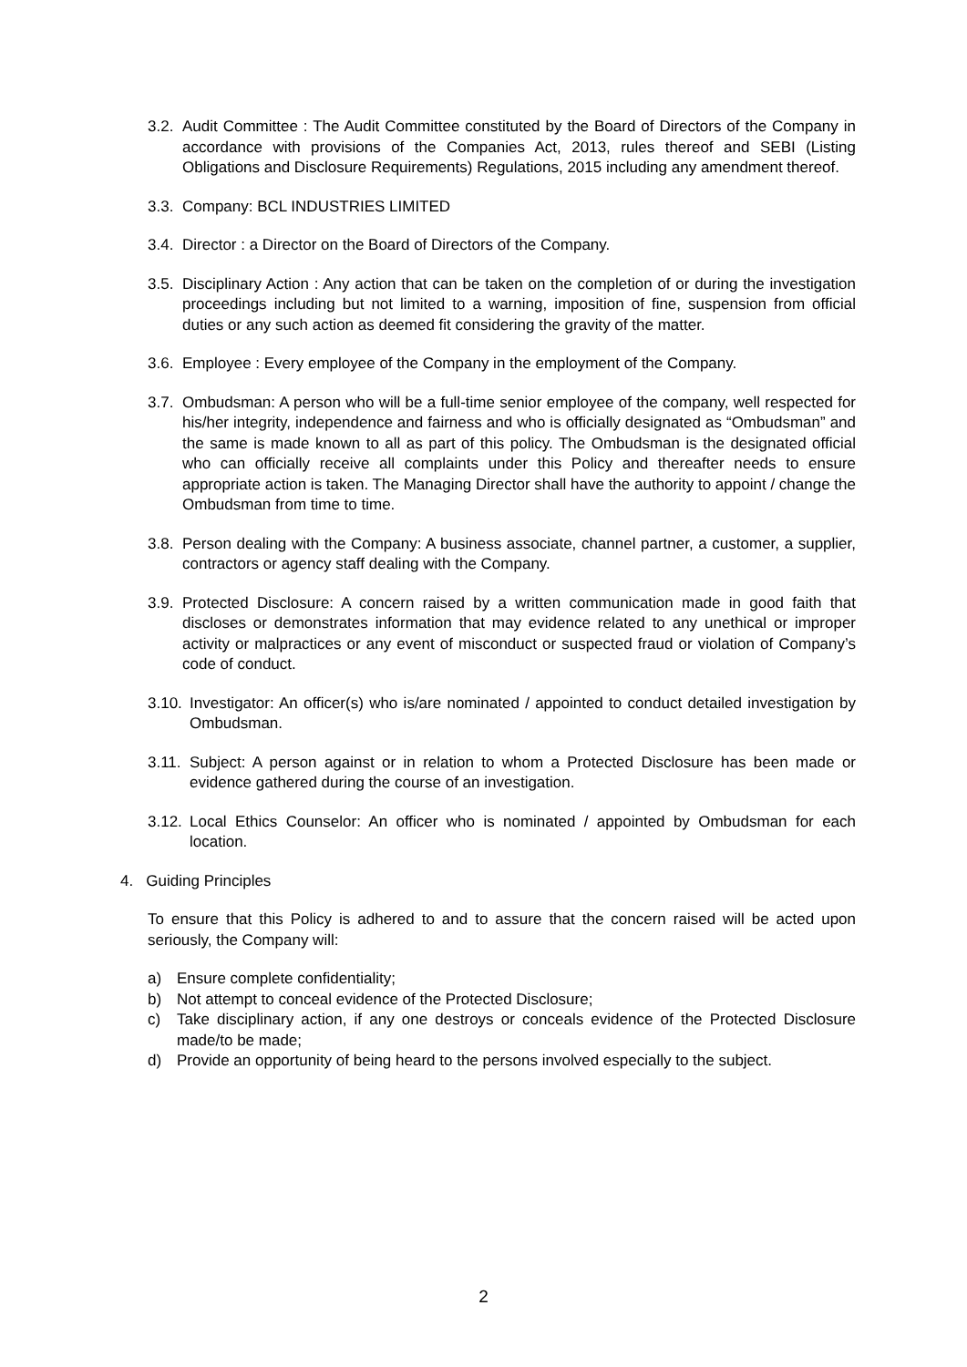3.2. Audit Committee : The Audit Committee constituted by the Board of Directors of the Company in accordance with provisions of the Companies Act, 2013, rules thereof and SEBI (Listing Obligations and Disclosure Requirements) Regulations, 2015 including any amendment thereof.
3.3. Company: BCL INDUSTRIES LIMITED
3.4. Director : a Director on the Board of Directors of the Company.
3.5. Disciplinary Action : Any action that can be taken on the completion of or during the investigation proceedings including but not limited to a warning, imposition of fine, suspension from official duties or any such action as deemed fit considering the gravity of the matter.
3.6. Employee : Every employee of the Company in the employment of the Company.
3.7. Ombudsman: A person who will be a full-time senior employee of the company, well respected for his/her integrity, independence and fairness and who is officially designated as “Ombudsman” and the same is made known to all as part of this policy. The Ombudsman is the designated official who can officially receive all complaints under this Policy and thereafter needs to ensure appropriate action is taken. The Managing Director shall have the authority to appoint / change the Ombudsman from time to time.
3.8. Person dealing with the Company: A business associate, channel partner, a customer, a supplier, contractors or agency staff dealing with the Company.
3.9. Protected Disclosure: A concern raised by a written communication made in good faith that discloses or demonstrates information that may evidence related to any unethical or improper activity or malpractices or any event of misconduct or suspected fraud or violation of Company’s code of conduct.
3.10. Investigator: An officer(s) who is/are nominated / appointed to conduct detailed investigation by Ombudsman.
3.11. Subject: A person against or in relation to whom a Protected Disclosure has been made or evidence gathered during the course of an investigation.
3.12. Local Ethics Counselor: An officer who is nominated / appointed by Ombudsman for each location.
4. Guiding Principles
To ensure that this Policy is adhered to and to assure that the concern raised will be acted upon seriously, the Company will:
a) Ensure complete confidentiality;
b) Not attempt to conceal evidence of the Protected Disclosure;
c) Take disciplinary action, if any one destroys or conceals evidence of the Protected Disclosure made/to be made;
d) Provide an opportunity of being heard to the persons involved especially to the subject.
2